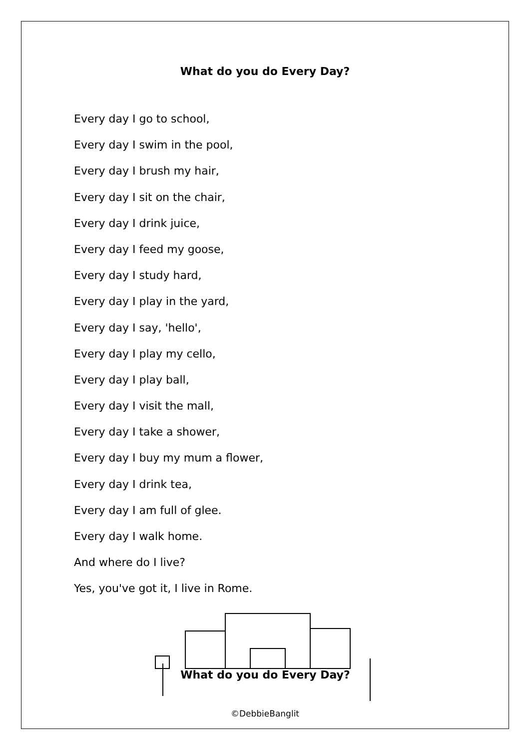What do you do Every Day?
Every day I go to school,
Every day I swim in the pool,
Every day I brush my hair,
Every day I sit on the chair,
Every day I drink juice,
Every day I feed my goose,
Every day I study hard,
Every day I play in the yard,
Every day I say, 'hello',
Every day I play my cello,
Every day I play ball,
Every day I visit the mall,
Every day I take a shower,
Every day I buy my mum a flower,
Every day I drink tea,
Every day I am full of glee.
Every day I walk home.
And where do I live?
Yes, you've got it, I live in Rome.
What do you do Every Day?
©DebbieBanglit